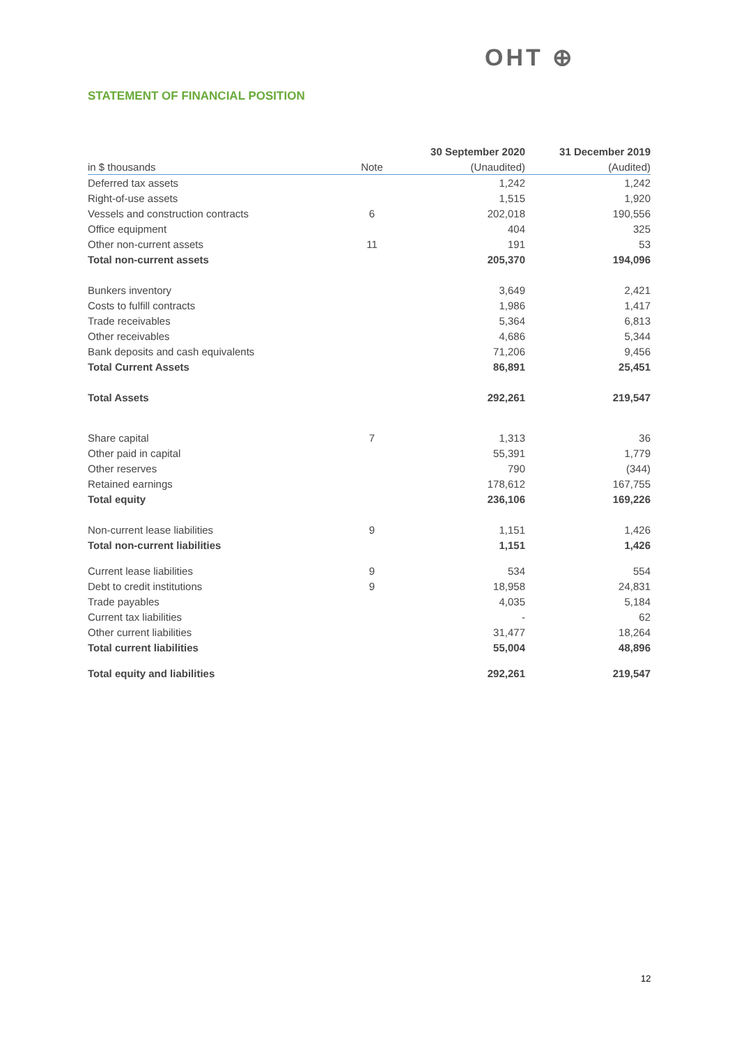OHT ⊕
STATEMENT OF FINANCIAL POSITION
| | | 30 September 2020 | 31 December 2019 |
| --- | --- | --- | --- |
| in $ thousands | Note | (Unaudited) | (Audited) |
| Deferred tax assets | | 1,242 | 1,242 |
| Right-of-use assets | | 1,515 | 1,920 |
| Vessels and construction contracts | 6 | 202,018 | 190,556 |
| Office equipment | | 404 | 325 |
| Other non-current assets | 11 | 191 | 53 |
| Total non-current assets | | 205,370 | 194,096 |
| Bunkers inventory | | 3,649 | 2,421 |
| Costs to fulfill contracts | | 1,986 | 1,417 |
| Trade receivables | | 5,364 | 6,813 |
| Other receivables | | 4,686 | 5,344 |
| Bank deposits and cash equivalents | | 71,206 | 9,456 |
| Total Current Assets | | 86,891 | 25,451 |
| Total Assets | | 292,261 | 219,547 |
| Share capital | 7 | 1,313 | 36 |
| Other paid in capital | | 55,391 | 1,779 |
| Other reserves | | 790 | (344) |
| Retained earnings | | 178,612 | 167,755 |
| Total equity | | 236,106 | 169,226 |
| Non-current lease liabilities | 9 | 1,151 | 1,426 |
| Total non-current liabilities | | 1,151 | 1,426 |
| Current lease liabilities | 9 | 534 | 554 |
| Debt to credit institutions | 9 | 18,958 | 24,831 |
| Trade payables | | 4,035 | 5,184 |
| Current tax liabilities | | - | 62 |
| Other current liabilities | | 31,477 | 18,264 |
| Total current liabilities | | 55,004 | 48,896 |
| Total equity and liabilities | | 292,261 | 219,547 |
12